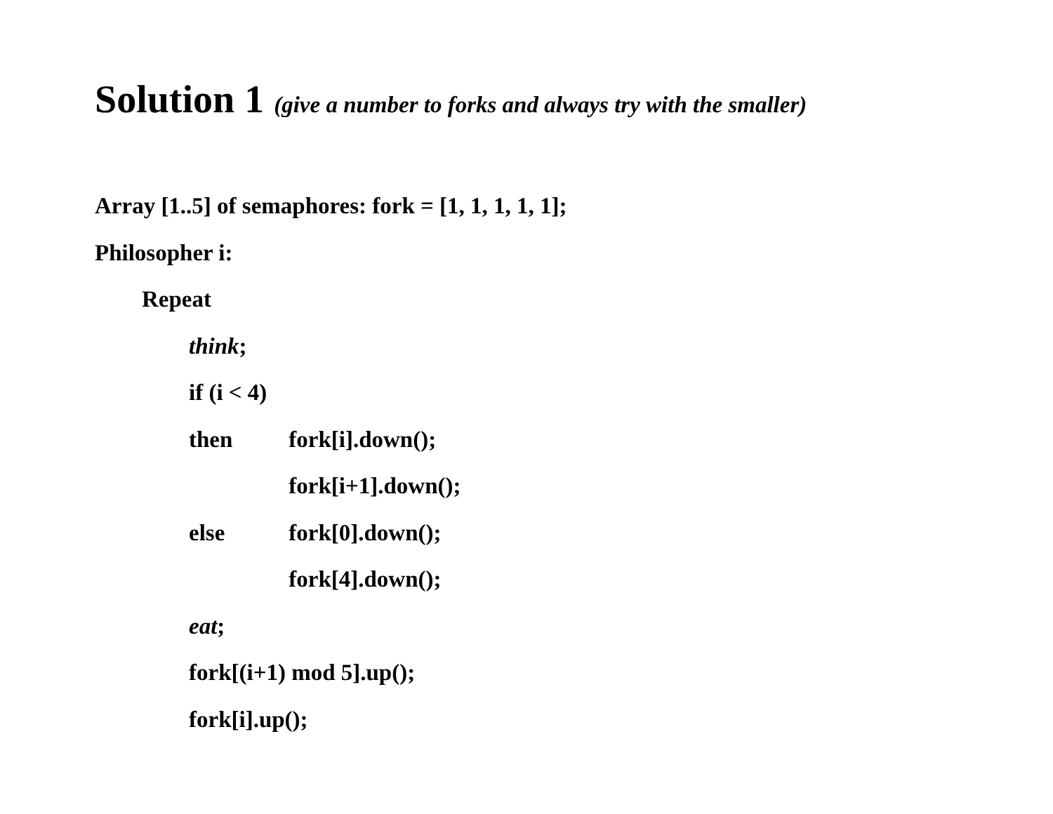Solution 1 (give a number to forks and always try with the smaller)
Array [1..5] of semaphores: fork = [1, 1, 1, 1, 1];
Philosopher i:
Repeat
think;
if (i < 4)
then fork[i].down();
fork[i+1].down();
else fork[0].down();
fork[4].down();
eat;
fork[(i+1) mod 5].up();
fork[i].up();